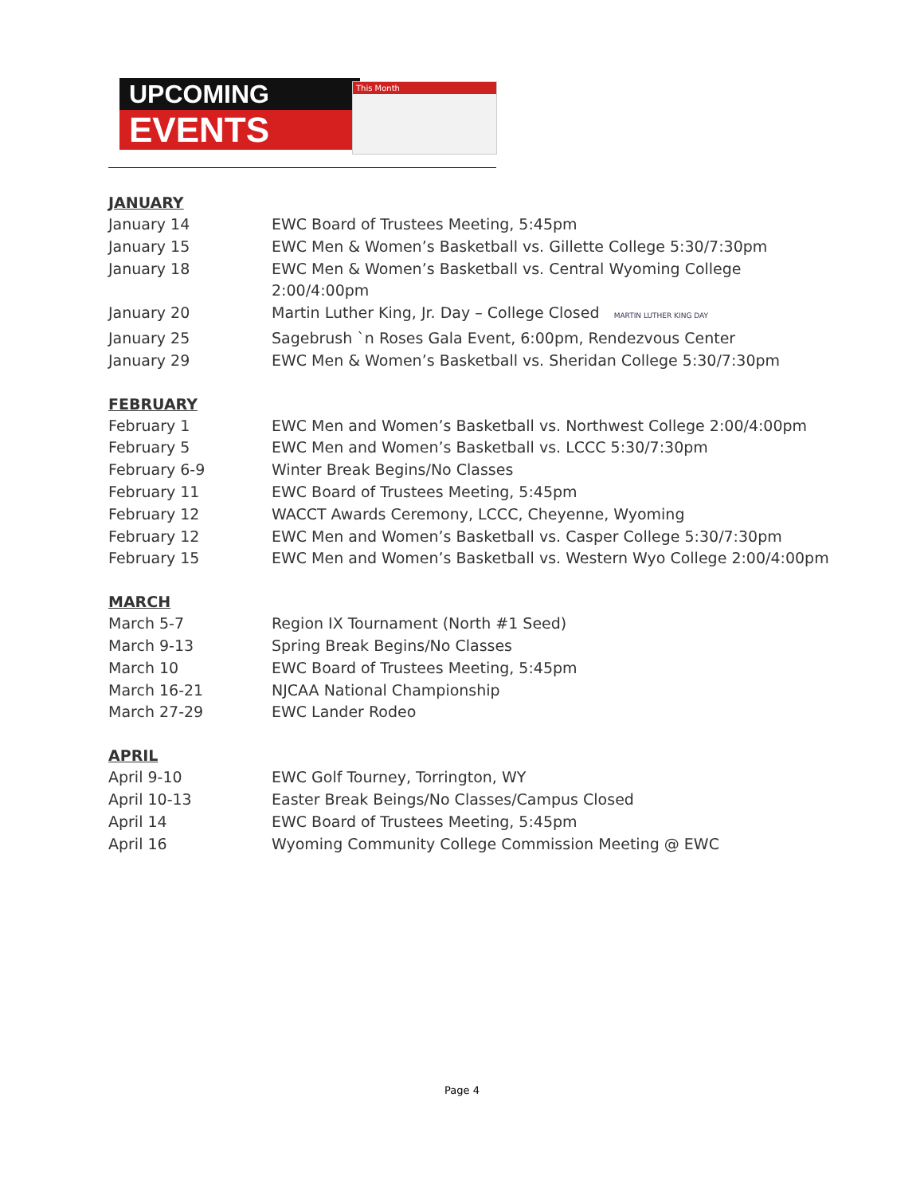UPCOMING
EVENTS
This Month
JANUARY
| January 14 | EWC Board of Trustees Meeting, 5:45pm |
| January 15 | EWC Men & Women’s Basketball vs. Gillette College 5:30/7:30pm |
| January 18 | EWC Men & Women’s Basketball vs. Central Wyoming College 2:00/4:00pm |
| January 20 | Martin Luther King, Jr. Day – College Closed MARTIN LUTHER KING DAY |
| January 25 | Sagebrush `n Roses Gala Event, 6:00pm, Rendezvous Center |
| January 29 | EWC Men & Women’s Basketball vs. Sheridan College 5:30/7:30pm |
FEBRUARY
| February 1 | EWC Men and Women’s Basketball vs. Northwest College 2:00/4:00pm |
| February 5 | EWC Men and Women’s Basketball vs. LCCC 5:30/7:30pm |
| February 6-9 | Winter Break Begins/No Classes |
| February 11 | EWC Board of Trustees Meeting, 5:45pm |
| February 12 | WACCT Awards Ceremony, LCCC, Cheyenne, Wyoming |
| February 12 | EWC Men and Women’s Basketball vs. Casper College 5:30/7:30pm |
| February 15 | EWC Men and Women’s Basketball vs. Western Wyo College 2:00/4:00pm |
MARCH
| March 5-7 | Region IX Tournament (North #1 Seed) |
| March 9-13 | Spring Break Begins/No Classes |
| March 10 | EWC Board of Trustees Meeting, 5:45pm |
| March 16-21 | NJCAA National Championship |
| March 27-29 | EWC Lander Rodeo |
APRIL
| April 9-10 | EWC Golf Tourney, Torrington, WY |
| April 10-13 | Easter Break Beings/No Classes/Campus Closed |
| April 14 | EWC Board of Trustees Meeting, 5:45pm |
| April 16 | Wyoming Community College Commission Meeting @ EWC |
Page 4